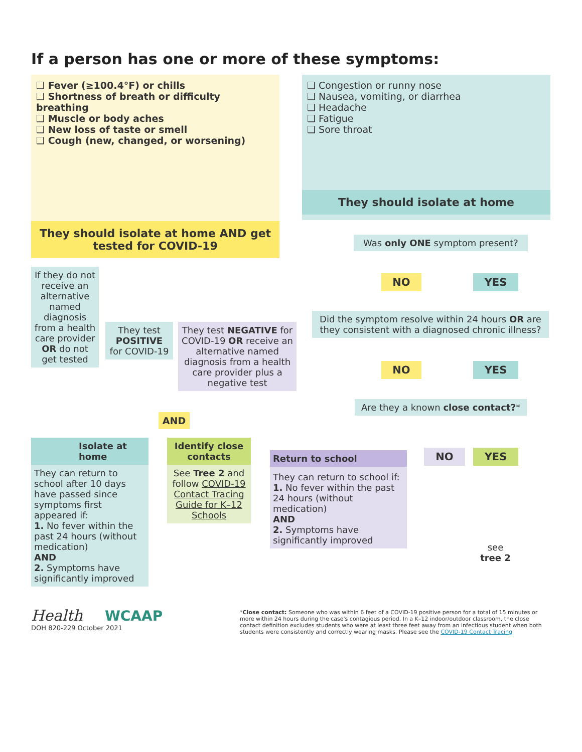If a person has one or more of these symptoms:
❑ Fever (≥100.4°F) or chills
❑ Shortness of breath or difficulty breathing
❑ Muscle or body aches
❑ New loss of taste or smell
❑ Cough (new, changed, or worsening)
They should isolate at home AND get tested for COVID-19
❑ Congestion or runny nose
❑ Nausea, vomiting, or diarrhea
❑ Headache
❑ Fatigue
❑ Sore throat
They should isolate at home
Was only ONE symptom present?
NO YES
Did the symptom resolve within 24 hours OR are they consistent with a diagnosed chronic illness?
NO YES
Are they a known close contact?*
NO YES
see
tree 2
If they do not receive an alternative named diagnosis from a health care provider OR do not get tested
They test POSITIVE for COVID-19
They test NEGATIVE for COVID-19 OR receive an alternative named diagnosis from a health care provider plus a negative test
AND
Isolate at home
They can return to school after 10 days have passed since symptoms first appeared if:
1. No fever within the past 24 hours (without medication)
AND
2. Symptoms have significantly improved
Identify close contacts
See Tree 2 and follow COVID-19 Contact Tracing Guide for K–12 Schools
Return to school
They can return to school if:
1. No fever within the past 24 hours (without medication)
AND
2. Symptoms have significantly improved
Health WCAAP
DOH 820-229 October 2021
*Close contact: Someone who was within 6 feet of a COVID-19 positive person for a total of 15 minutes or more within 24 hours during the case's contagious period. In a K–12 indoor/outdoor classroom, the close contact definition excludes students who were at least three feet away from an infectious student when both students were consistently and correctly wearing masks. Please see the COVID-19 Contact Tracing